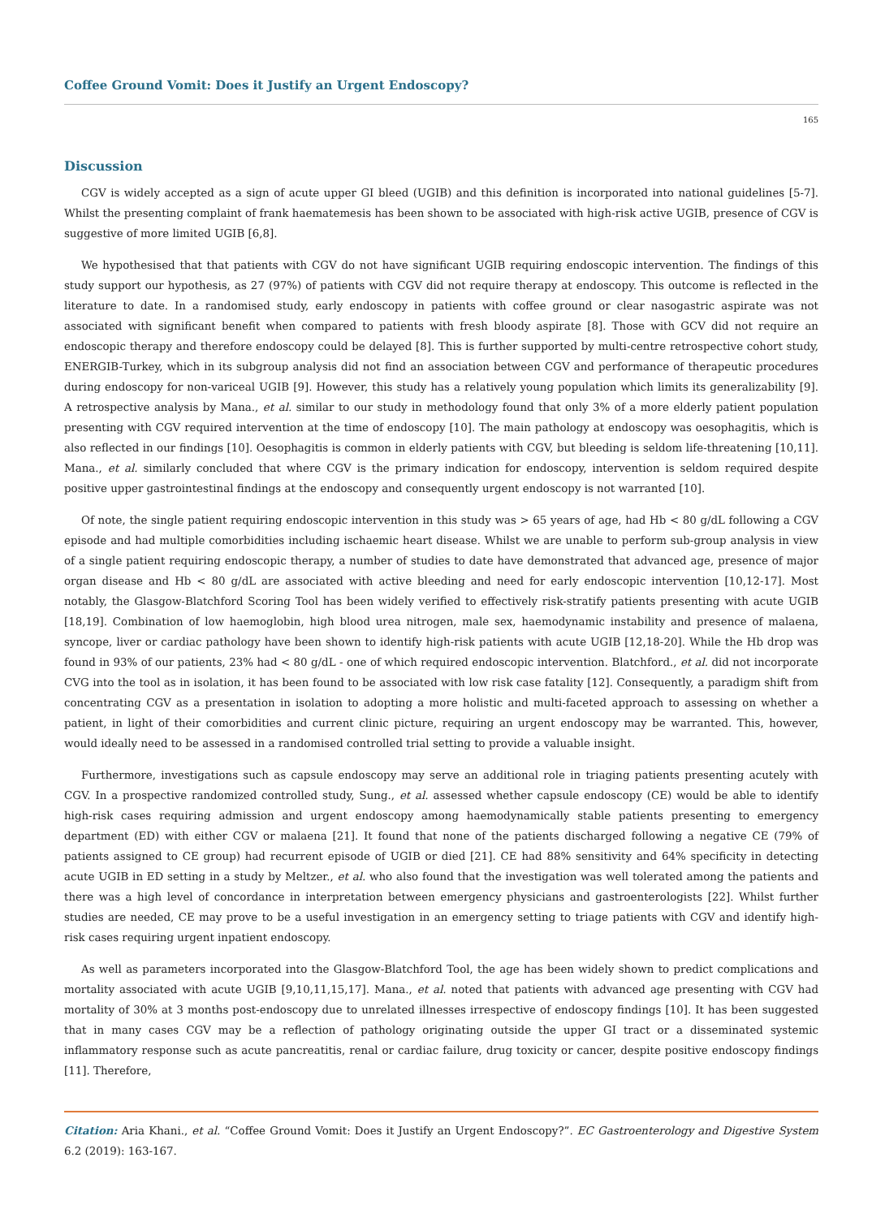Coffee Ground Vomit: Does it Justify an Urgent Endoscopy?
165
Discussion
CGV is widely accepted as a sign of acute upper GI bleed (UGIB) and this definition is incorporated into national guidelines [5-7]. Whilst the presenting complaint of frank haematemesis has been shown to be associated with high-risk active UGIB, presence of CGV is suggestive of more limited UGIB [6,8].
We hypothesised that that patients with CGV do not have significant UGIB requiring endoscopic intervention. The findings of this study support our hypothesis, as 27 (97%) of patients with CGV did not require therapy at endoscopy. This outcome is reflected in the literature to date. In a randomised study, early endoscopy in patients with coffee ground or clear nasogastric aspirate was not associated with significant benefit when compared to patients with fresh bloody aspirate [8]. Those with GCV did not require an endoscopic therapy and therefore endoscopy could be delayed [8]. This is further supported by multi-centre retrospective cohort study, ENERGIB-Turkey, which in its subgroup analysis did not find an association between CGV and performance of therapeutic procedures during endoscopy for non-variceal UGIB [9]. However, this study has a relatively young population which limits its generalizability [9]. A retrospective analysis by Mana., et al. similar to our study in methodology found that only 3% of a more elderly patient population presenting with CGV required intervention at the time of endoscopy [10]. The main pathology at endoscopy was oesophagitis, which is also reflected in our findings [10]. Oesophagitis is common in elderly patients with CGV, but bleeding is seldom life-threatening [10,11]. Mana., et al. similarly concluded that where CGV is the primary indication for endoscopy, intervention is seldom required despite positive upper gastrointestinal findings at the endoscopy and consequently urgent endoscopy is not warranted [10].
Of note, the single patient requiring endoscopic intervention in this study was > 65 years of age, had Hb < 80 g/dL following a CGV episode and had multiple comorbidities including ischaemic heart disease. Whilst we are unable to perform sub-group analysis in view of a single patient requiring endoscopic therapy, a number of studies to date have demonstrated that advanced age, presence of major organ disease and Hb < 80 g/dL are associated with active bleeding and need for early endoscopic intervention [10,12-17]. Most notably, the Glasgow-Blatchford Scoring Tool has been widely verified to effectively risk-stratify patients presenting with acute UGIB [18,19]. Combination of low haemoglobin, high blood urea nitrogen, male sex, haemodynamic instability and presence of malaena, syncope, liver or cardiac pathology have been shown to identify high-risk patients with acute UGIB [12,18-20]. While the Hb drop was found in 93% of our patients, 23% had < 80 g/dL - one of which required endoscopic intervention. Blatchford., et al. did not incorporate CVG into the tool as in isolation, it has been found to be associated with low risk case fatality [12]. Consequently, a paradigm shift from concentrating CGV as a presentation in isolation to adopting a more holistic and multi-faceted approach to assessing on whether a patient, in light of their comorbidities and current clinic picture, requiring an urgent endoscopy may be warranted. This, however, would ideally need to be assessed in a randomised controlled trial setting to provide a valuable insight.
Furthermore, investigations such as capsule endoscopy may serve an additional role in triaging patients presenting acutely with CGV. In a prospective randomized controlled study, Sung., et al. assessed whether capsule endoscopy (CE) would be able to identify high-risk cases requiring admission and urgent endoscopy among haemodynamically stable patients presenting to emergency department (ED) with either CGV or malaena [21]. It found that none of the patients discharged following a negative CE (79% of patients assigned to CE group) had recurrent episode of UGIB or died [21]. CE had 88% sensitivity and 64% specificity in detecting acute UGIB in ED setting in a study by Meltzer., et al. who also found that the investigation was well tolerated among the patients and there was a high level of concordance in interpretation between emergency physicians and gastroenterologists [22]. Whilst further studies are needed, CE may prove to be a useful investigation in an emergency setting to triage patients with CGV and identify high-risk cases requiring urgent inpatient endoscopy.
As well as parameters incorporated into the Glasgow-Blatchford Tool, the age has been widely shown to predict complications and mortality associated with acute UGIB [9,10,11,15,17]. Mana., et al. noted that patients with advanced age presenting with CGV had mortality of 30% at 3 months post-endoscopy due to unrelated illnesses irrespective of endoscopy findings [10]. It has been suggested that in many cases CGV may be a reflection of pathology originating outside the upper GI tract or a disseminated systemic inflammatory response such as acute pancreatitis, renal or cardiac failure, drug toxicity or cancer, despite positive endoscopy findings [11]. Therefore,
Citation: Aria Khani., et al. “Coffee Ground Vomit: Does it Justify an Urgent Endoscopy?”. EC Gastroenterology and Digestive System 6.2 (2019): 163-167.